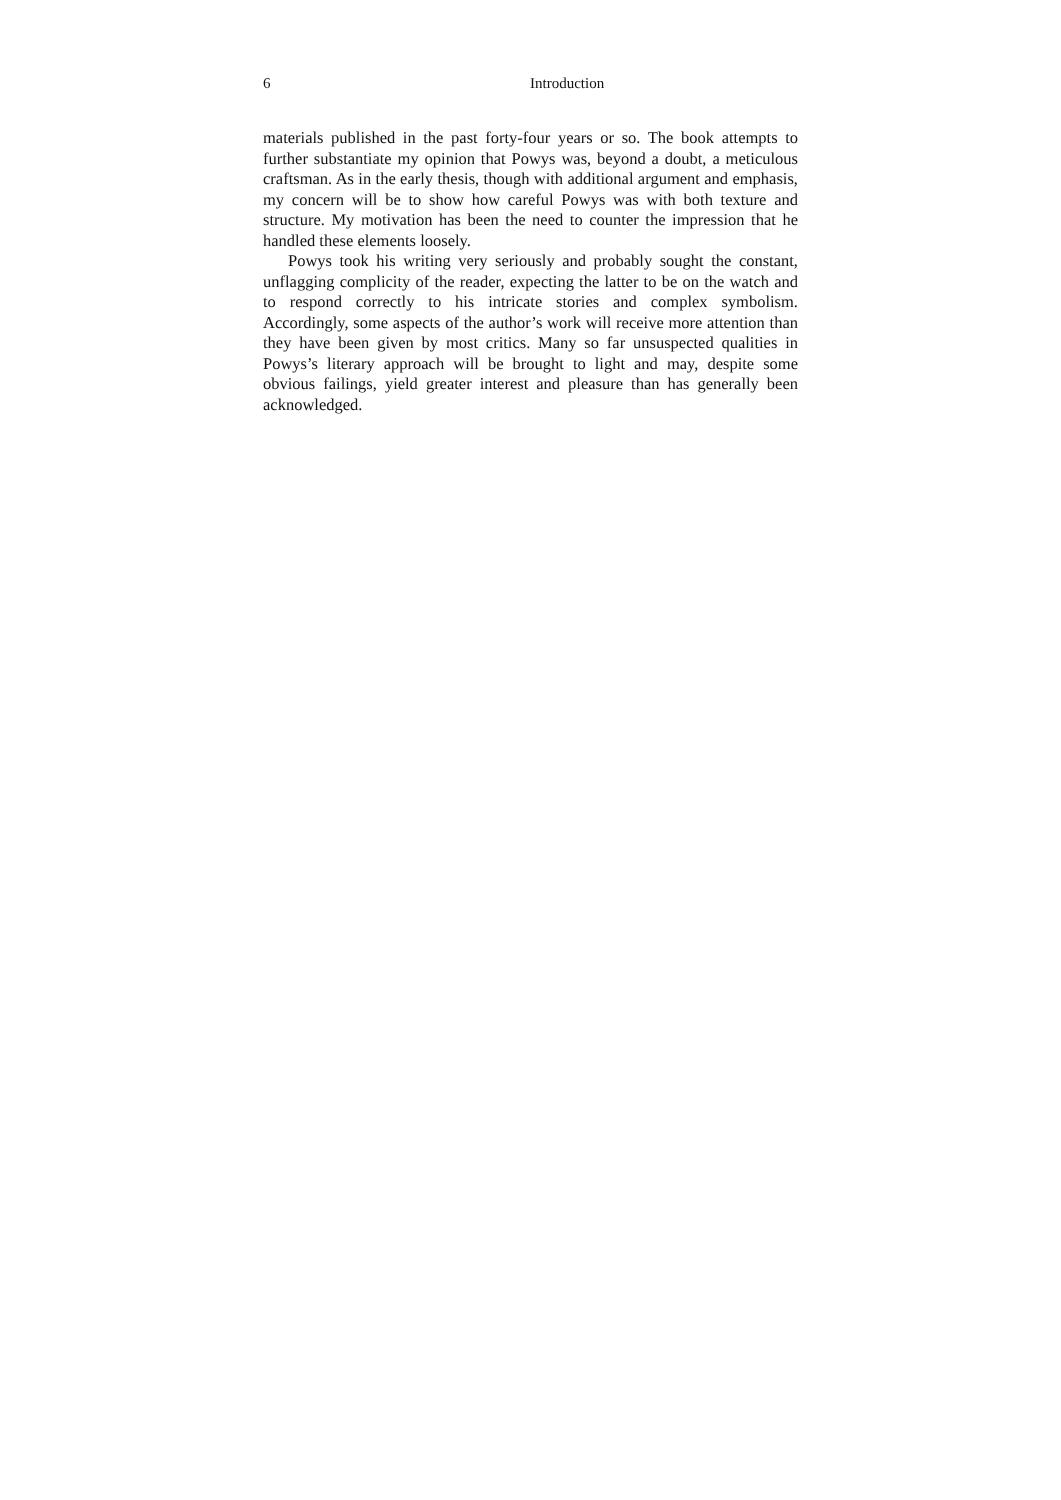6 Introduction
materials published in the past forty-four years or so. The book attempts to further substantiate my opinion that Powys was, beyond a doubt, a meticulous craftsman. As in the early thesis, though with additional argument and emphasis, my concern will be to show how careful Powys was with both texture and structure. My motivation has been the need to counter the impression that he handled these elements loosely.
Powys took his writing very seriously and probably sought the constant, unflagging complicity of the reader, expecting the latter to be on the watch and to respond correctly to his intricate stories and complex symbolism. Accordingly, some aspects of the author’s work will receive more attention than they have been given by most critics. Many so far unsuspected qualities in Powys’s literary approach will be brought to light and may, despite some obvious failings, yield greater interest and pleasure than has generally been acknowledged.